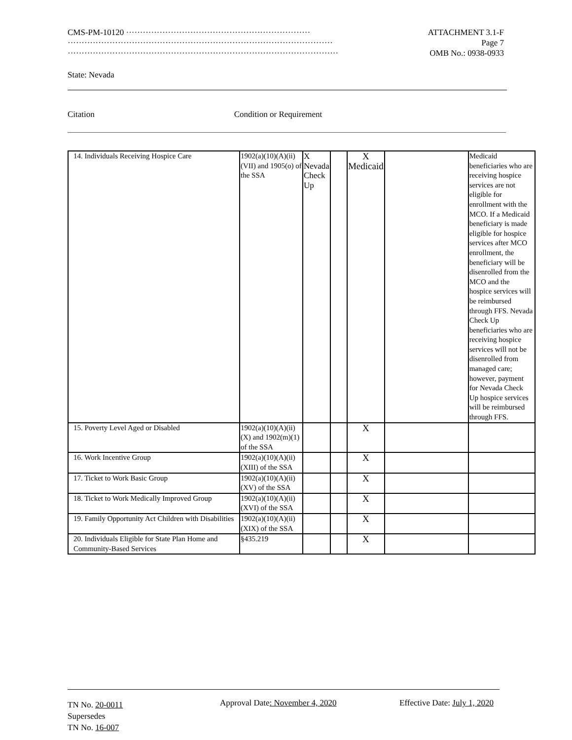CMS-PM-10120 ·································································· ATTACHMENT 3.1-F
······························································································· Page 7
································································································· OMB No.: 0938-0933
State: Nevada
Citation Condition or Requirement
| 14. Individuals Receiving Hospice Care | 1902(a)(10)(A)(ii)(VII) and 1905(o) of the SSA | X Nevada Check Up | | X Medicaid | | Medicaid beneficiaries who are receiving hospice services are not eligible for enrollment with the MCO. If a Medicaid beneficiary is made eligible for hospice services after MCO enrollment, the beneficiary will be disenrolled from the MCO and the hospice services will be reimbursed through FFS. Nevada Check Up beneficiaries who are receiving hospice services will not be disenrolled from managed care; however, payment for Nevada Check Up hospice services will be reimbursed through FFS. |
| 15. Poverty Level Aged or Disabled | 1902(a)(10)(A)(ii)(X) and 1902(m)(1) of the SSA | | | X | | |
| 16. Work Incentive Group | 1902(a)(10)(A)(ii)(XIII) of the SSA | | | X | | |
| 17. Ticket to Work Basic Group | 1902(a)(10)(A)(ii)(XV) of the SSA | | | X | | |
| 18. Ticket to Work Medically Improved Group | 1902(a)(10)(A)(ii)(XVI) of the SSA | | | X | | |
| 19. Family Opportunity Act Children with Disabilities | 1902(a)(10)(A)(ii)(XIX) of the SSA | | | X | | |
| 20. Individuals Eligible for State Plan Home and Community-Based Services | §435.219 | | | X | | |
TN No. 20-0011
Supersedes
TN No. 16-007
Approval Date: November 4, 2020
Effective Date: July 1, 2020